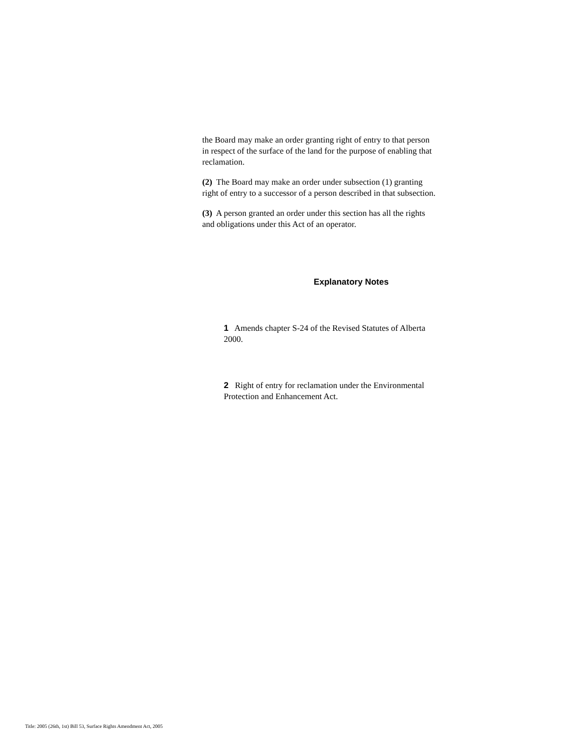the Board may make an order granting right of entry to that person in respect of the surface of the land for the purpose of enabling that reclamation.
(2) The Board may make an order under subsection (1) granting right of entry to a successor of a person described in that subsection.
(3) A person granted an order under this section has all the rights and obligations under this Act of an operator.
Explanatory Notes
1 Amends chapter S-24 of the Revised Statutes of Alberta 2000.
2 Right of entry for reclamation under the Environmental Protection and Enhancement Act.
Title: 2005 (26th, 1st) Bill 53, Surface Rights Amendment Act, 2005